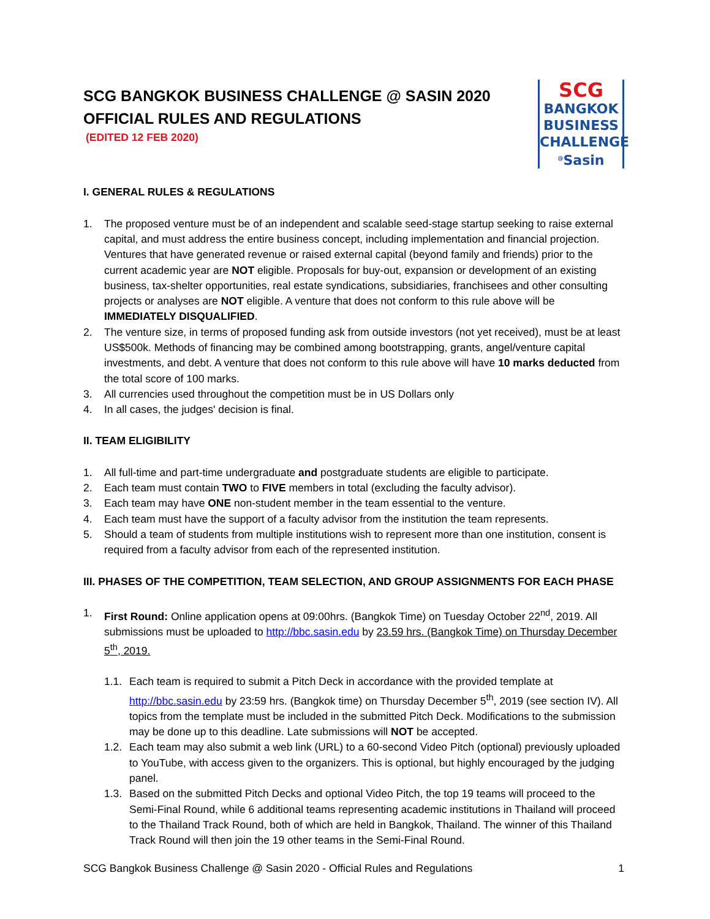SCG BANGKOK BUSINESS CHALLENGE @ SASIN 2020
OFFICIAL RULES AND REGULATIONS
(EDITED 12 FEB 2020)
SCG
BANGKOK
BUSINESS
CHALLENGE
<sup>@</sup>Sasin
I. GENERAL RULES & REGULATIONS
1. The proposed venture must be of an independent and scalable seed-stage startup seeking to raise external capital, and must address the entire business concept, including implementation and financial projection. Ventures that have generated revenue or raised external capital (beyond family and friends) prior to the current academic year are NOT eligible. Proposals for buy-out, expansion or development of an existing business, tax-shelter opportunities, real estate syndications, subsidiaries, franchisees and other consulting projects or analyses are NOT eligible. A venture that does not conform to this rule above will be IMMEDIATELY DISQUALIFIED.
2. The venture size, in terms of proposed funding ask from outside investors (not yet received), must be at least US$500k. Methods of financing may be combined among bootstrapping, grants, angel/venture capital investments, and debt. A venture that does not conform to this rule above will have 10 marks deducted from the total score of 100 marks.
3. All currencies used throughout the competition must be in US Dollars only
4. In all cases, the judges' decision is final.
II. TEAM ELIGIBILITY
1. All full-time and part-time undergraduate and postgraduate students are eligible to participate.
2. Each team must contain TWO to FIVE members in total (excluding the faculty advisor).
3. Each team may have ONE non-student member in the team essential to the venture.
4. Each team must have the support of a faculty advisor from the institution the team represents.
5. Should a team of students from multiple institutions wish to represent more than one institution, consent is required from a faculty advisor from each of the represented institution.
III. PHASES OF THE COMPETITION, TEAM SELECTION, AND GROUP ASSIGNMENTS FOR EACH PHASE
1. First Round: Online application opens at 09:00hrs. (Bangkok Time) on Tuesday October 22<sup>nd</sup>, 2019. All submissions must be uploaded to http://bbc.sasin.edu by 23.59 hrs. (Bangkok Time) on Thursday December 5<sup>th</sup>, 2019.
1.1. Each team is required to submit a Pitch Deck in accordance with the provided template at http://bbc.sasin.edu by 23:59 hrs. (Bangkok time) on Thursday December 5<sup>th</sup>, 2019 (see section IV). All topics from the template must be included in the submitted Pitch Deck. Modifications to the submission may be done up to this deadline. Late submissions will NOT be accepted.
1.2. Each team may also submit a web link (URL) to a 60-second Video Pitch (optional) previously uploaded to YouTube, with access given to the organizers. This is optional, but highly encouraged by the judging panel.
1.3. Based on the submitted Pitch Decks and optional Video Pitch, the top 19 teams will proceed to the Semi-Final Round, while 6 additional teams representing academic institutions in Thailand will proceed to the Thailand Track Round, both of which are held in Bangkok, Thailand. The winner of this Thailand Track Round will then join the 19 other teams in the Semi-Final Round.
SCG Bangkok Business Challenge @ Sasin 2020 - Official Rules and Regulations 1